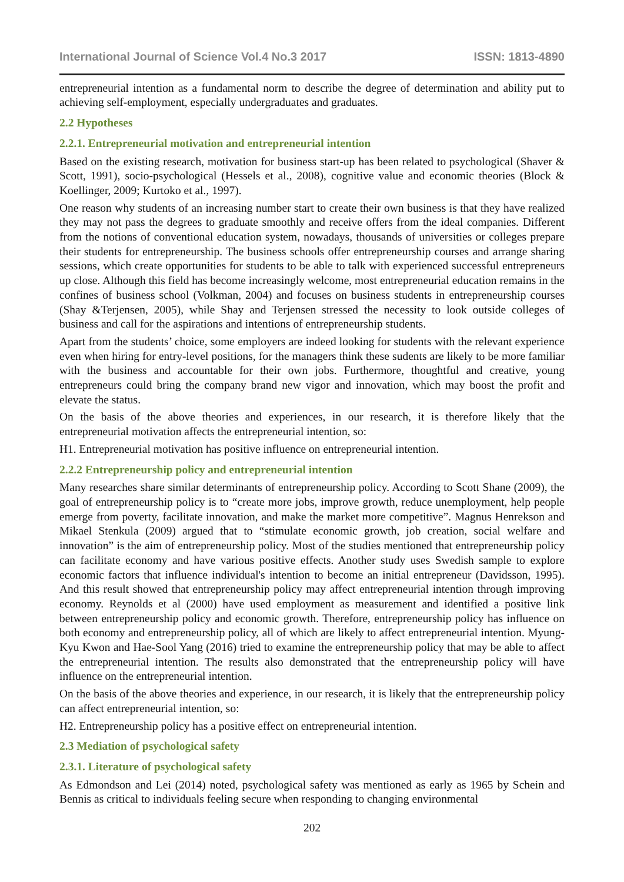International Journal of Science Vol.4 No.3 2017 ISSN: 1813-4890
entrepreneurial intention as a fundamental norm to describe the degree of determination and ability put to achieving self-employment, especially undergraduates and graduates.
2.2 Hypotheses
2.2.1. Entrepreneurial motivation and entrepreneurial intention
Based on the existing research, motivation for business start-up has been related to psychological (Shaver & Scott, 1991), socio-psychological (Hessels et al., 2008), cognitive value and economic theories (Block & Koellinger, 2009; Kurtoko et al., 1997).
One reason why students of an increasing number start to create their own business is that they have realized they may not pass the degrees to graduate smoothly and receive offers from the ideal companies. Different from the notions of conventional education system, nowadays, thousands of universities or colleges prepare their students for entrepreneurship. The business schools offer entrepreneurship courses and arrange sharing sessions, which create opportunities for students to be able to talk with experienced successful entrepreneurs up close. Although this field has become increasingly welcome, most entrepreneurial education remains in the confines of business school (Volkman, 2004) and focuses on business students in entrepreneurship courses (Shay &Terjensen, 2005), while Shay and Terjensen stressed the necessity to look outside colleges of business and call for the aspirations and intentions of entrepreneurship students.
Apart from the students’ choice, some employers are indeed looking for students with the relevant experience even when hiring for entry-level positions, for the managers think these sudents are likely to be more familiar with the business and accountable for their own jobs. Furthermore, thoughtful and creative, young entrepreneurs could bring the company brand new vigor and innovation, which may boost the profit and elevate the status.
On the basis of the above theories and experiences, in our research, it is therefore likely that the entrepreneurial motivation affects the entrepreneurial intention, so:
H1. Entrepreneurial motivation has positive influence on entrepreneurial intention.
2.2.2 Entrepreneurship policy and entrepreneurial intention
Many researches share similar determinants of entrepreneurship policy. According to Scott Shane (2009), the goal of entrepreneurship policy is to “create more jobs, improve growth, reduce unemployment, help people emerge from poverty, facilitate innovation, and make the market more competitive”. Magnus Henrekson and Mikael Stenkula (2009) argued that to “stimulate economic growth, job creation, social welfare and innovation” is the aim of entrepreneurship policy. Most of the studies mentioned that entrepreneurship policy can facilitate economy and have various positive effects. Another study uses Swedish sample to explore economic factors that influence individual's intention to become an initial entrepreneur (Davidsson, 1995). And this result showed that entrepreneurship policy may affect entrepreneurial intention through improving economy. Reynolds et al (2000) have used employment as measurement and identified a positive link between entrepreneurship policy and economic growth. Therefore, entrepreneurship policy has influence on both economy and entrepreneurship policy, all of which are likely to affect entrepreneurial intention. Myung-Kyu Kwon and Hae-Sool Yang (2016) tried to examine the entrepreneurship policy that may be able to affect the entrepreneurial intention. The results also demonstrated that the entrepreneurship policy will have influence on the entrepreneurial intention.
On the basis of the above theories and experience, in our research, it is likely that the entrepreneurship policy can affect entrepreneurial intention, so:
H2. Entrepreneurship policy has a positive effect on entrepreneurial intention.
2.3 Mediation of psychological safety
2.3.1. Literature of psychological safety
As Edmondson and Lei (2014) noted, psychological safety was mentioned as early as 1965 by Schein and Bennis as critical to individuals feeling secure when responding to changing environmental
202